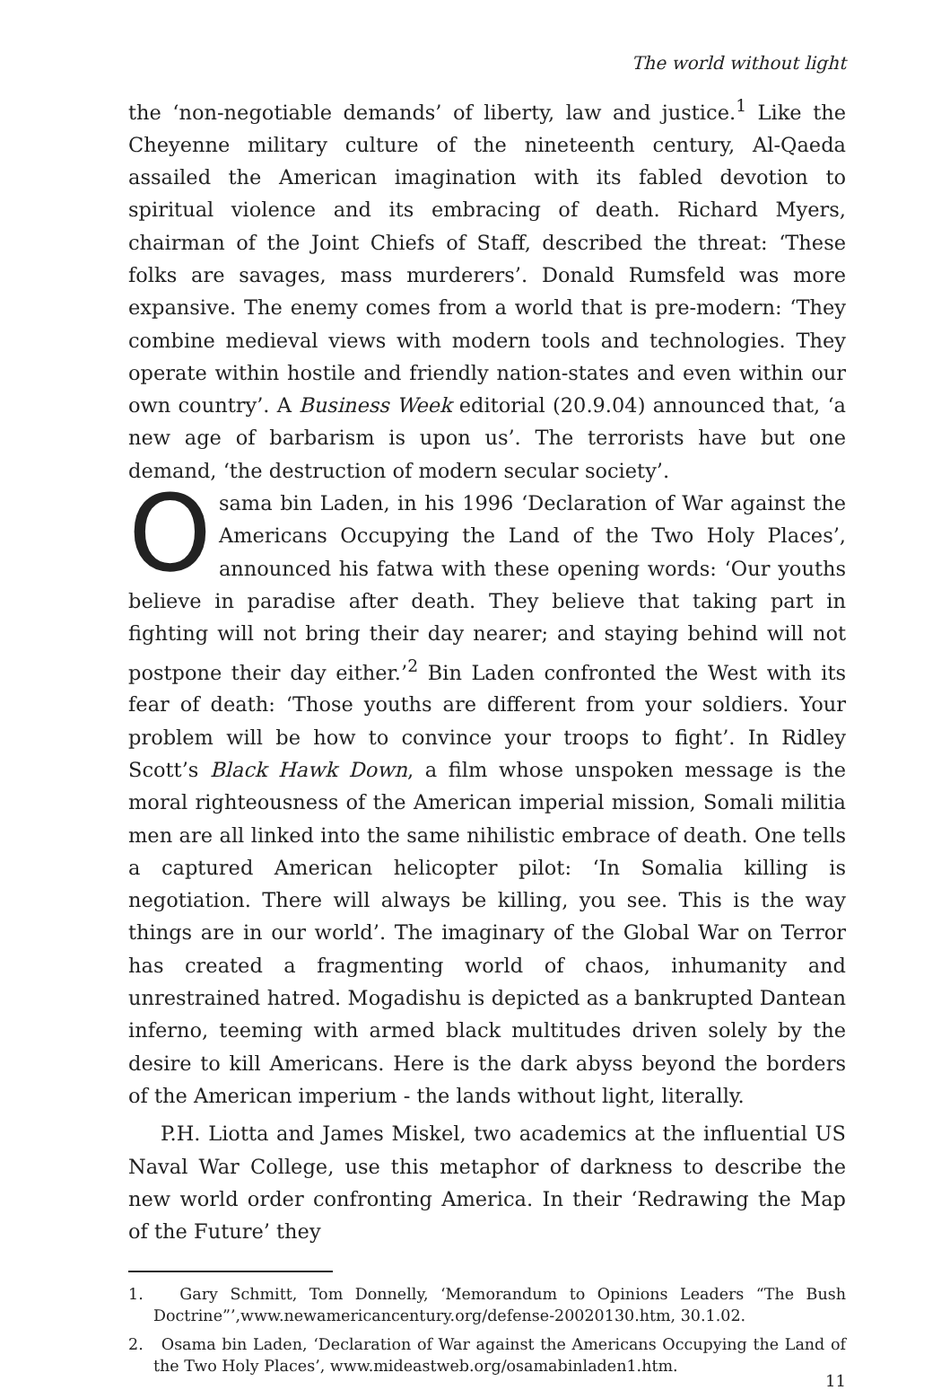The world without light
the ‘non-negotiable demands’ of liberty, law and justice.<sup>1</sup> Like the Cheyenne military culture of the nineteenth century, Al-Qaeda assailed the American imagination with its fabled devotion to spiritual violence and its embracing of death. Richard Myers, chairman of the Joint Chiefs of Staff, described the threat: ‘These folks are savages, mass murderers’. Donald Rumsfeld was more expansive. The enemy comes from a world that is pre-modern: ‘They combine medieval views with modern tools and technologies. They operate within hostile and friendly nation-states and even within our own country’. A Business Week editorial (20.9.04) announced that, ‘a new age of barbarism is upon us’. The terrorists have but one demand, ‘the destruction of modern secular society’.
Osama bin Laden, in his 1996 ‘Declaration of War against the Americans Occupying the Land of the Two Holy Places’, announced his fatwa with these opening words: ‘Our youths believe in paradise after death. They believe that taking part in fighting will not bring their day nearer; and staying behind will not postpone their day either.’<sup>2</sup> Bin Laden confronted the West with its fear of death: ‘Those youths are different from your soldiers. Your problem will be how to convince your troops to fight’. In Ridley Scott’s Black Hawk Down, a film whose unspoken message is the moral righteousness of the American imperial mission, Somali militia men are all linked into the same nihilistic embrace of death. One tells a captured American helicopter pilot: ‘In Somalia killing is negotiation. There will always be killing, you see. This is the way things are in our world’. The imaginary of the Global War on Terror has created a fragmenting world of chaos, inhumanity and unrestrained hatred. Mogadishu is depicted as a bankrupted Dantean inferno, teeming with armed black multitudes driven solely by the desire to kill Americans. Here is the dark abyss beyond the borders of the American imperium - the lands without light, literally.
P.H. Liotta and James Miskel, two academics at the influential US Naval War College, use this metaphor of darkness to describe the new world order confronting America. In their ‘Redrawing the Map of the Future’ they
1. Gary Schmitt, Tom Donnelly, ‘Memorandum to Opinions Leaders “The Bush Doctrine”’,www.newamericancentury.org/defense-20020130.htm, 30.1.02.
2. Osama bin Laden, ‘Declaration of War against the Americans Occupying the Land of the Two Holy Places’, www.mideastweb.org/osamabinladen1.htm.
11